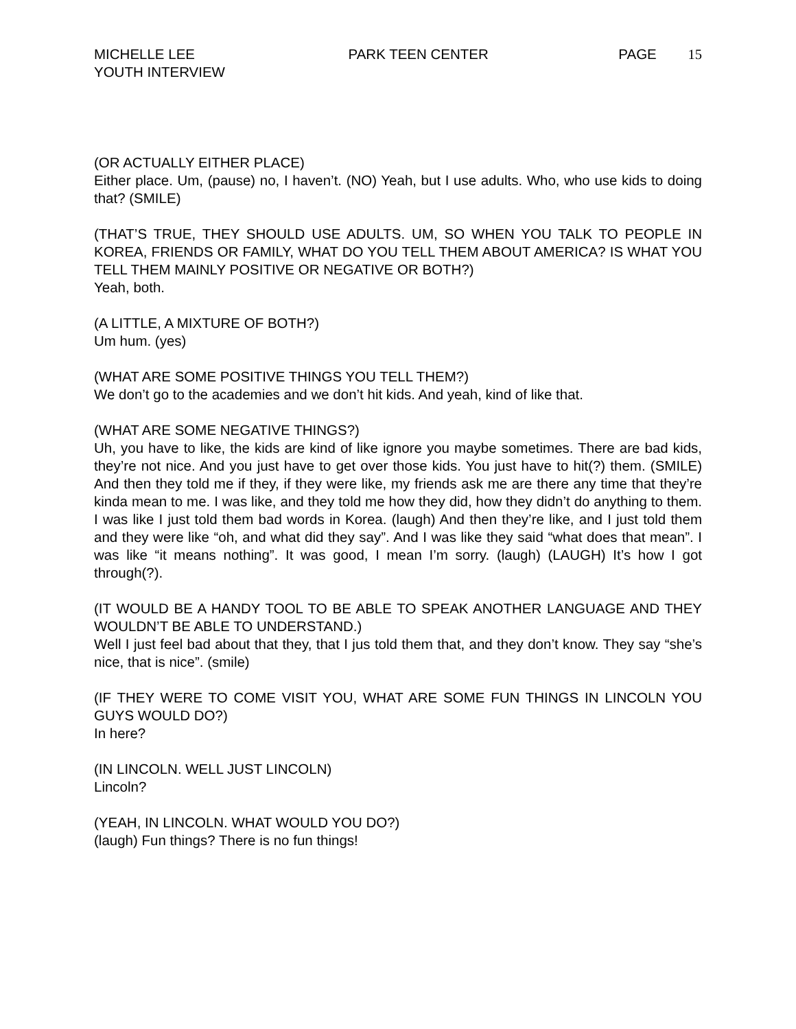MICHELLE LEE
YOUTH INTERVIEW
PARK TEEN CENTER PAGE 15
(OR ACTUALLY EITHER PLACE)
Either place. Um, (pause) no, I haven’t. (NO) Yeah, but I use adults. Who, who use kids to doing that? (SMILE)
(THAT’S TRUE, THEY SHOULD USE ADULTS. UM, SO WHEN YOU TALK TO PEOPLE IN KOREA, FRIENDS OR FAMILY, WHAT DO YOU TELL THEM ABOUT AMERICA? IS WHAT YOU TELL THEM MAINLY POSITIVE OR NEGATIVE OR BOTH?)
Yeah, both.
(A LITTLE, A MIXTURE OF BOTH?)
Um hum. (yes)
(WHAT ARE SOME POSITIVE THINGS YOU TELL THEM?)
We don’t go to the academies and we don’t hit kids. And yeah, kind of like that.
(WHAT ARE SOME NEGATIVE THINGS?)
Uh, you have to like, the kids are kind of like ignore you maybe sometimes. There are bad kids, they’re not nice. And you just have to get over those kids. You just have to hit(?) them. (SMILE) And then they told me if they, if they were like, my friends ask me are there any time that they’re kinda mean to me. I was like, and they told me how they did, how they didn’t do anything to them. I was like I just told them bad words in Korea. (laugh) And then they’re like, and I just told them and they were like “oh, and what did they say”. And I was like they said “what does that mean”. I was like “it means nothing”. It was good, I mean I’m sorry. (laugh) (LAUGH) It’s how I got through(?).
(IT WOULD BE A HANDY TOOL TO BE ABLE TO SPEAK ANOTHER LANGUAGE AND THEY WOULDN’T BE ABLE TO UNDERSTAND.)
Well I just feel bad about that they, that I jus told them that, and they don’t know. They say “she’s nice, that is nice”. (smile)
(IF THEY WERE TO COME VISIT YOU, WHAT ARE SOME FUN THINGS IN LINCOLN YOU GUYS WOULD DO?)
In here?
(IN LINCOLN. WELL JUST LINCOLN)
Lincoln?
(YEAH, IN LINCOLN. WHAT WOULD YOU DO?)
(laugh) Fun things? There is no fun things!